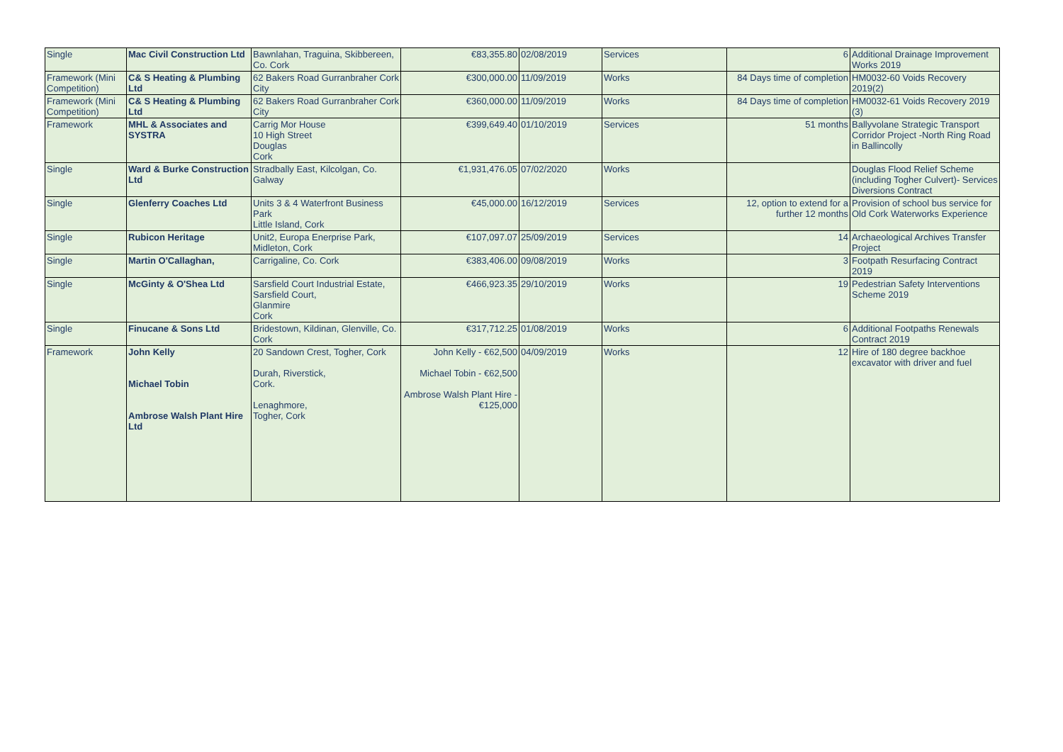| Single | Mac Civil Construction Ltd | Bawnlahan, Traguina, Skibbereen, Co. Cork | €83,355.80 | 02/08/2019 | Services | 6 | Additional Drainage Improvement Works 2019 |
| Framework (Mini Competition) | C& S Heating & Plumbing Ltd | 62 Bakers Road Gurranbraher Cork City | €300,000.00 | 11/09/2019 | Works | 84 Days time of completion | HM0032-60 Voids Recovery 2019(2) |
| Framework (Mini Competition) | C& S Heating & Plumbing Ltd | 62 Bakers Road Gurranbraher Cork City | €360,000.00 | 11/09/2019 | Works | 84 Days time of completion | HM0032-61 Voids Recovery 2019 (3) |
| Framework | MHL & Associates and SYSTRA | Carrig Mor House 10 High Street Douglas Cork | €399,649.40 | 01/10/2019 | Services | 51 months | Ballyvolane Strategic Transport Corridor Project -North Ring Road in Ballincolly |
| Single | Ward & Burke Construction Ltd | Stradbally East, Kilcolgan, Co. Galway | €1,931,476.05 | 07/02/2020 | Works | | Douglas Flood Relief Scheme (including Togher Culvert)- Services Diversions Contract |
| Single | Glenferry Coaches Ltd | Units 3 & 4 Waterfront Business Park Little Island, Cork | €45,000.00 | 16/12/2019 | Services | 12, option to extend for a further 12 months | Provision of school bus service for Old Cork Waterworks Experience |
| Single | Rubicon Heritage | Unit2, Europa Enerprise Park, Midleton, Cork | €107,097.07 | 25/09/2019 | Services | 14 | Archaeological Archives Transfer Project |
| Single | Martin O'Callaghan, | Carrigaline, Co. Cork | €383,406.00 | 09/08/2019 | Works | 3 | Footpath Resurfacing Contract 2019 |
| Single | McGinty & O'Shea Ltd | Sarsfield Court Industrial Estate, Sarsfield Court, Glanmire Cork | €466,923.35 | 29/10/2019 | Works | 19 | Pedestrian Safety Interventions Scheme 2019 |
| Single | Finucane & Sons Ltd | Bridestown, Kildinan, Glenville, Co. Cork | €317,712.25 | 01/08/2019 | Works | 6 | Additional Footpaths Renewals Contract 2019 |
| Framework | John Kelly Michael Tobin Ambrose Walsh Plant Hire Ltd | 20 Sandown Crest, Togher, Cork Durah, Riverstick, Cork. Lenaghmore, Togher, Cork | John Kelly - €62,500 Michael Tobin - €62,500 Ambrose Walsh Plant Hire - €125,000 | 04/09/2019 | Works | 12 | Hire of 180 degree backhoe excavator with driver and fuel |